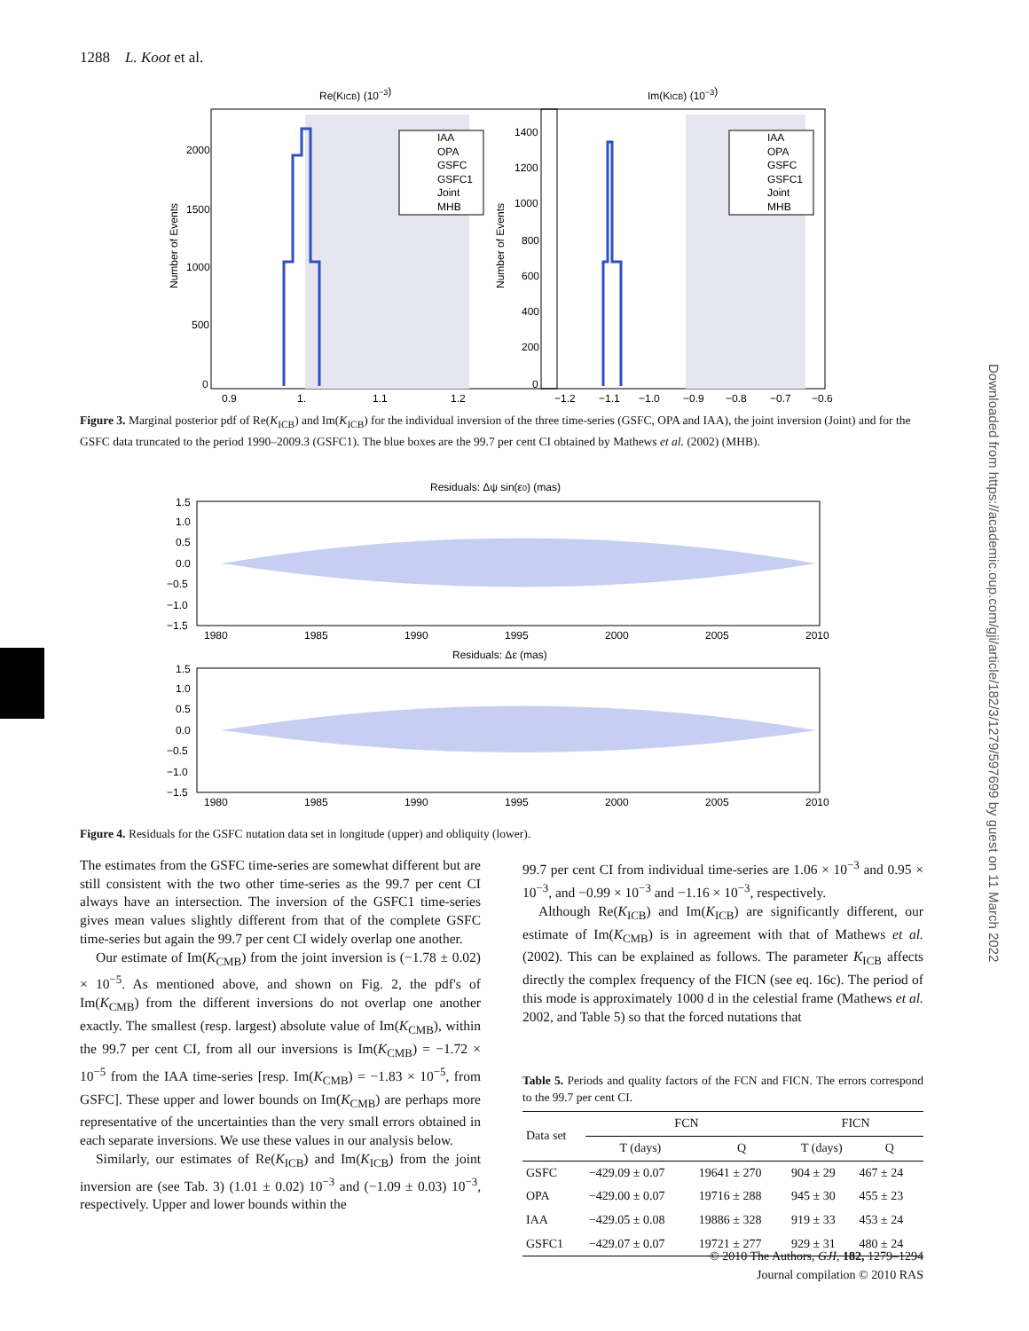1288 L. Koot et al.
Downloaded from https://academic.oup.com/gji/article/182/3/1279/597699 by guest on 11 March 2022
Re(KICB) (10−3)
Im(KICB) (10−3)
2000
1500
1000
500
0
0.9
1.
1.1
1.2
Number of Events
1400
1200
1000
800
600
400
200
0
Number of Events
−1.2
−1.1
−1.0
−0.9
−0.8
−0.7
−0.6
IAA
OPA
GSFC
GSFC1
Joint
MHB
IAA
OPA
GSFC
GSFC1
Joint
MHB
Figure 3. Marginal posterior pdf of Re(K<sub>ICB</sub>) and Im(K<sub>ICB</sub>) for the individual inversion of the three time-series (GSFC, OPA and IAA), the joint inversion (Joint) and for the GSFC data truncated to the period 1990–2009.3 (GSFC1). The blue boxes are the 99.7 per cent CI obtained by Mathews et al. (2002) (MHB).
Residuals: Δψ sin(ε0) (mas)
1.5
1.0
0.5
0.0
−0.5
−1.0
−1.5
1980
1985
1990
1995
2000
2005
2010
Residuals: Δε (mas)
1.5
1.0
0.5
0.0
−0.5
−1.0
−1.5
1980
1985
1990
1995
2000
2005
2010
Figure 4. Residuals for the GSFC nutation data set in longitude (upper) and obliquity (lower).
The estimates from the GSFC time-series are somewhat different but are still consistent with the two other time-series as the 99.7 per cent CI always have an intersection. The inversion of the GSFC1 time-series gives mean values slightly different from that of the complete GSFC time-series but again the 99.7 per cent CI widely overlap one another.
Our estimate of Im(K<sub>CMB</sub>) from the joint inversion is (−1.78 ± 0.02) × 10<sup>−5</sup>. As mentioned above, and shown on Fig. 2, the pdf's of Im(K<sub>CMB</sub>) from the different inversions do not overlap one another exactly. The smallest (resp. largest) absolute value of Im(K<sub>CMB</sub>), within the 99.7 per cent CI, from all our inversions is Im(K<sub>CMB</sub>) = −1.72 × 10<sup>−5</sup> from the IAA time-series [resp. Im(K<sub>CMB</sub>) = −1.83 × 10<sup>−5</sup>, from GSFC]. These upper and lower bounds on Im(K<sub>CMB</sub>) are perhaps more representative of the uncertainties than the very small errors obtained in each separate inversions. We use these values in our analysis below.
Similarly, our estimates of Re(K<sub>ICB</sub>) and Im(K<sub>ICB</sub>) from the joint inversion are (see Tab. 3) (1.01 ± 0.02) 10<sup>−3</sup> and (−1.09 ± 0.03) 10<sup>−3</sup>, respectively. Upper and lower bounds within the
99.7 per cent CI from individual time-series are 1.06 × 10<sup>−3</sup> and 0.95 × 10<sup>−3</sup>, and −0.99 × 10<sup>−3</sup> and −1.16 × 10<sup>−3</sup>, respectively.
Although Re(K<sub>ICB</sub>) and Im(K<sub>ICB</sub>) are significantly different, our estimate of Im(K<sub>CMB</sub>) is in agreement with that of Mathews et al. (2002). This can be explained as follows. The parameter K<sub>ICB</sub> affects directly the complex frequency of the FICN (see eq. 16c). The period of this mode is approximately 1000 d in the celestial frame (Mathews et al. 2002, and Table 5) so that the forced nutations that
Table 5. Periods and quality factors of the FCN and FICN. The errors correspond to the 99.7 per cent CI.
| Data set | FCN | | FICN | |
| --- | --- | --- | --- | --- |
| | T (days) | Q | T (days) | Q |
| GSFC | −429.09 ± 0.07 | 19641 ± 270 | 904 ± 29 | 467 ± 24 |
| OPA | −429.00 ± 0.07 | 19716 ± 288 | 945 ± 30 | 455 ± 23 |
| IAA | −429.05 ± 0.08 | 19886 ± 328 | 919 ± 33 | 453 ± 24 |
| GSFC1 | −429.07 ± 0.07 | 19721 ± 277 | 929 ± 31 | 480 ± 24 |
© 2010 The Authors, GJI, 182, 1279–1294
Journal compilation © 2010 RAS